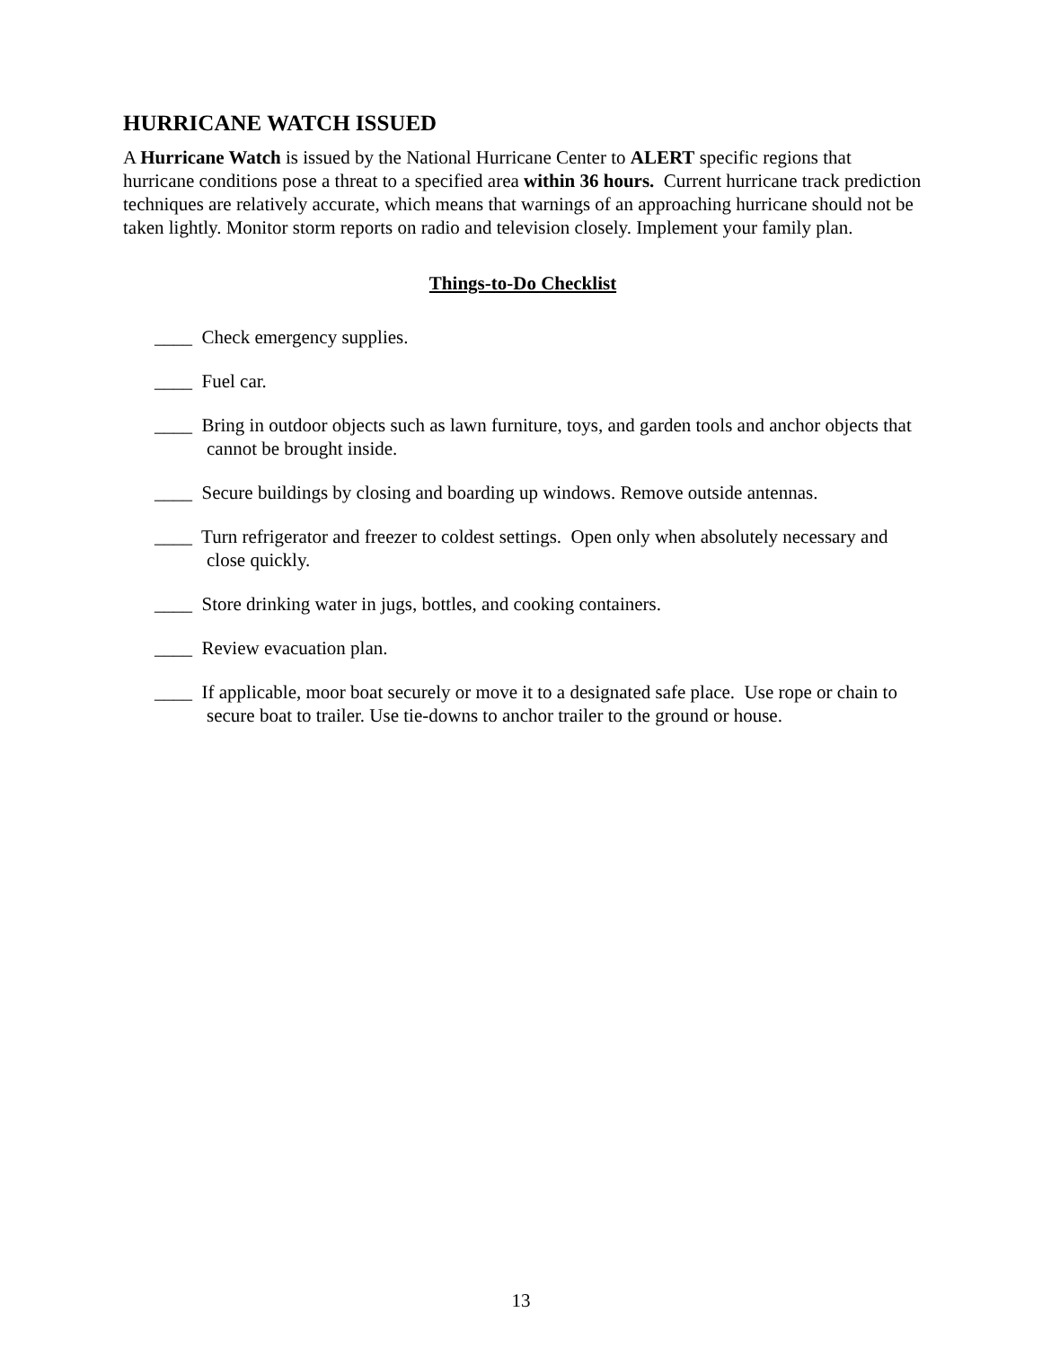HURRICANE WATCH ISSUED
A Hurricane Watch is issued by the National Hurricane Center to ALERT specific regions that hurricane conditions pose a threat to a specified area within 36 hours. Current hurricane track prediction techniques are relatively accurate, which means that warnings of an approaching hurricane should not be taken lightly. Monitor storm reports on radio and television closely. Implement your family plan.
Things-to-Do Checklist
____ Check emergency supplies.
____ Fuel car.
____ Bring in outdoor objects such as lawn furniture, toys, and garden tools and anchor objects that cannot be brought inside.
____ Secure buildings by closing and boarding up windows. Remove outside antennas.
____ Turn refrigerator and freezer to coldest settings. Open only when absolutely necessary and close quickly.
____ Store drinking water in jugs, bottles, and cooking containers.
____ Review evacuation plan.
____ If applicable, moor boat securely or move it to a designated safe place. Use rope or chain to secure boat to trailer. Use tie-downs to anchor trailer to the ground or house.
13